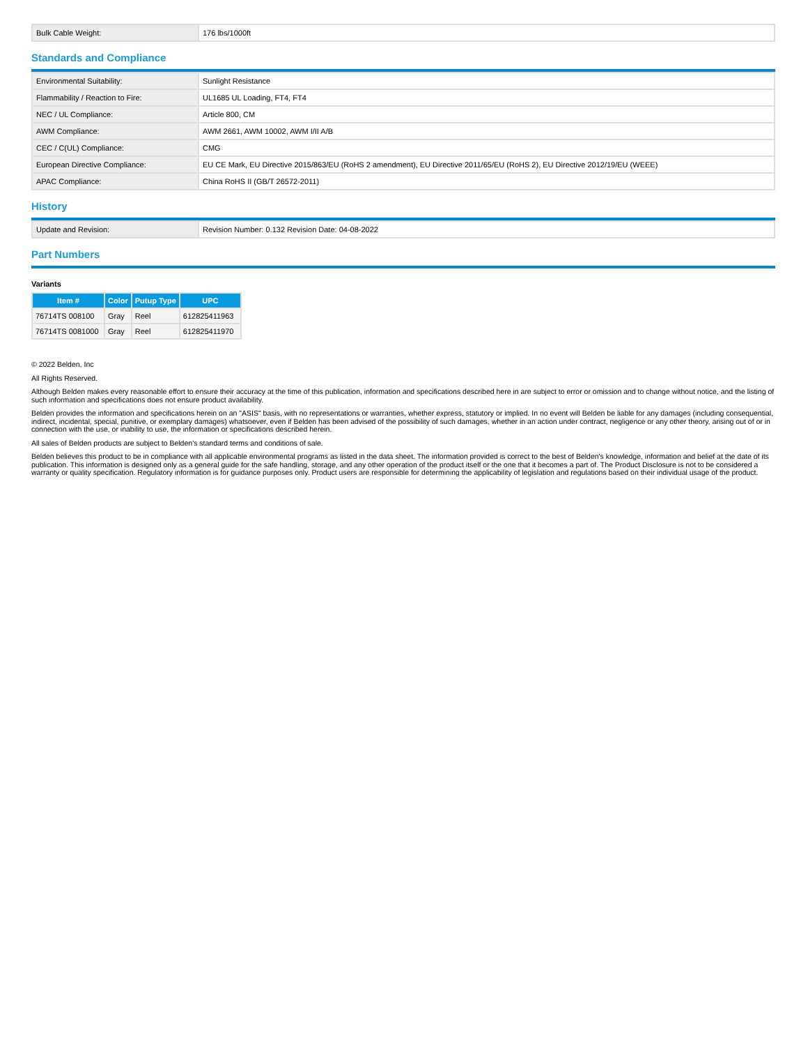| Bulk Cable Weight: | 176 lbs/1000ft |
Standards and Compliance
| Environmental Suitability: | Sunlight Resistance |
| Flammability / Reaction to Fire: | UL1685 UL Loading, FT4, FT4 |
| NEC / UL Compliance: | Article 800, CM |
| AWM Compliance: | AWM 2661, AWM 10002, AWM I/II A/B |
| CEC / C(UL) Compliance: | CMG |
| European Directive Compliance: | EU CE Mark, EU Directive 2015/863/EU (RoHS 2 amendment), EU Directive 2011/65/EU (RoHS 2), EU Directive 2012/19/EU (WEEE) |
| APAC Compliance: | China RoHS II (GB/T 26572-2011) |
History
| Update and Revision: | Revision Number: 0.132 Revision Date: 04-08-2022 |
Part Numbers
Variants
| Item # | Color | Putup Type | UPC |
| --- | --- | --- | --- |
| 76714TS 008100 | Gray | Reel | 612825411963 |
| 76714TS 0081000 | Gray | Reel | 612825411970 |
© 2022 Belden, Inc
All Rights Reserved.
Although Belden makes every reasonable effort to ensure their accuracy at the time of this publication, information and specifications described here in are subject to error or omission and to change without notice, and the listing of such information and specifications does not ensure product availability.
Belden provides the information and specifications herein on an "ASIS" basis, with no representations or warranties, whether express, statutory or implied. In no event will Belden be liable for any damages (including consequential, indirect, incidental, special, punitive, or exemplary damages) whatsoever, even if Belden has been advised of the possibility of such damages, whether in an action under contract, negligence or any other theory, arising out of or in connection with the use, or inability to use, the information or specifications described herein.
All sales of Belden products are subject to Belden's standard terms and conditions of sale.
Belden believes this product to be in compliance with all applicable environmental programs as listed in the data sheet. The information provided is correct to the best of Belden's knowledge, information and belief at the date of its publication. This information is designed only as a general guide for the safe handling, storage, and any other operation of the product itself or the one that it becomes a part of. The Product Disclosure is not to be considered a warranty or quality specification. Regulatory information is for guidance purposes only. Product users are responsible for determining the applicability of legislation and regulations based on their individual usage of the product.